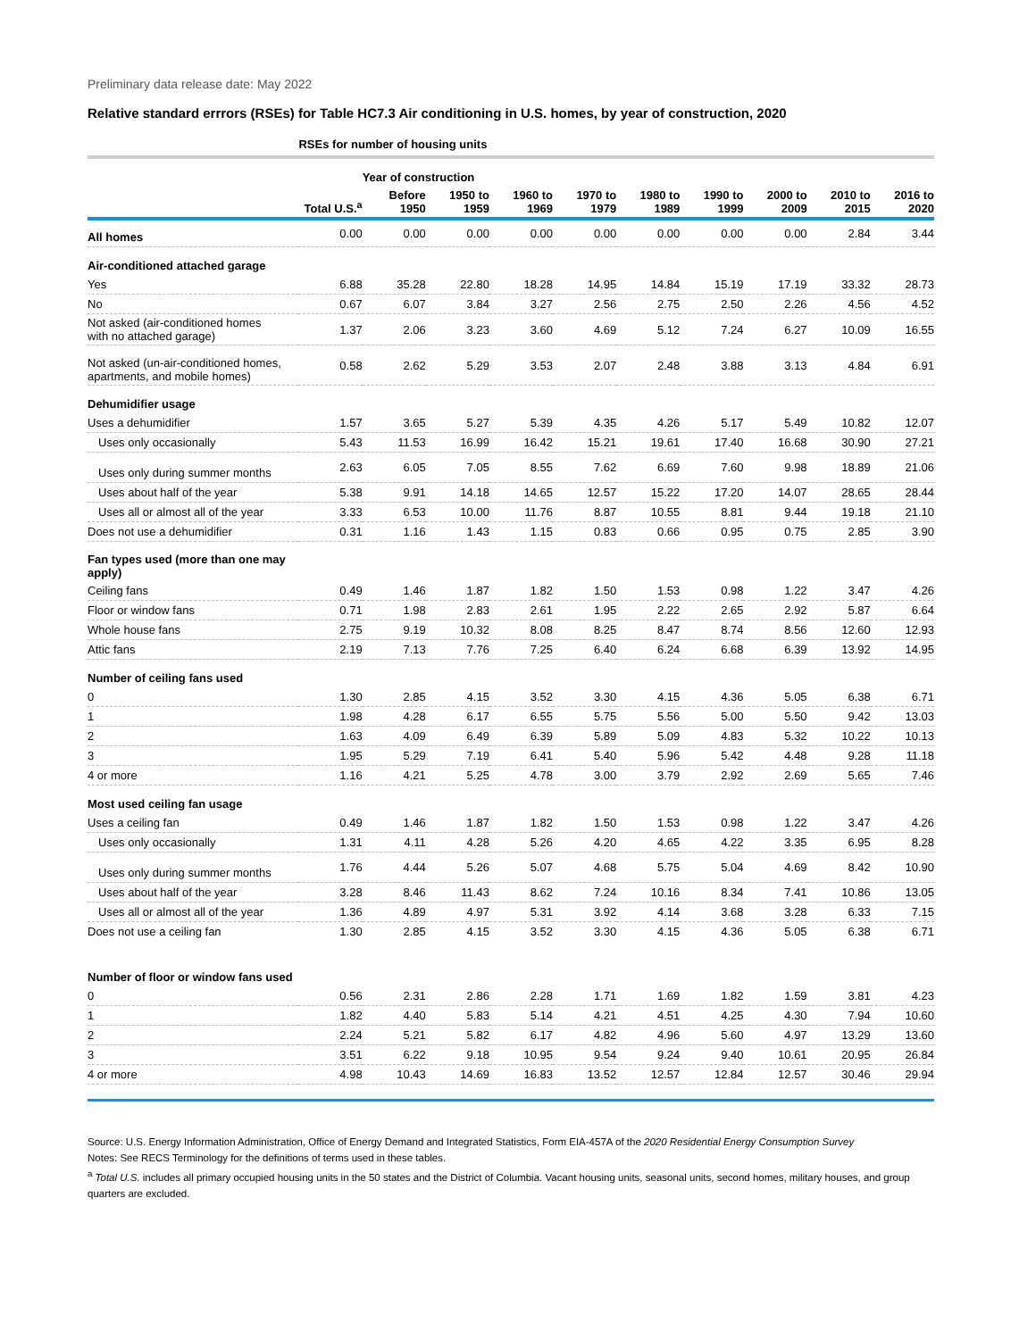Preliminary data release date: May 2022
Relative standard errrors (RSEs) for Table HC7.3 Air conditioning in U.S. homes, by year of construction, 2020
| | RSEs for number of housing units | | | | | | | | | |
| --- | --- | --- | --- | --- | --- | --- | --- | --- | --- | --- |
| | | Year of construction | | | | | | | | |
| | Total U.S.<sup>a</sup> | Before 1950 | 1950 to 1959 | 1960 to 1969 | 1970 to 1979 | 1980 to 1989 | 1990 to 1999 | 2000 to 2009 | 2010 to 2015 | 2016 to 2020 |
| All homes | 0.00 | 0.00 | 0.00 | 0.00 | 0.00 | 0.00 | 0.00 | 0.00 | 2.84 | 3.44 |
| Air-conditioned attached garage | | | | | | | | | | |
| Yes | 6.88 | 35.28 | 22.80 | 18.28 | 14.95 | 14.84 | 15.19 | 17.19 | 33.32 | 28.73 |
| No | 0.67 | 6.07 | 3.84 | 3.27 | 2.56 | 2.75 | 2.50 | 2.26 | 4.56 | 4.52 |
| Not asked (air-conditioned homes with no attached garage) | 1.37 | 2.06 | 3.23 | 3.60 | 4.69 | 5.12 | 7.24 | 6.27 | 10.09 | 16.55 |
| Not asked (un-air-conditioned homes, apartments, and mobile homes) | 0.58 | 2.62 | 5.29 | 3.53 | 2.07 | 2.48 | 3.88 | 3.13 | 4.84 | 6.91 |
| Dehumidifier usage | | | | | | | | | | |
| Uses a dehumidifier | 1.57 | 3.65 | 5.27 | 5.39 | 4.35 | 4.26 | 5.17 | 5.49 | 10.82 | 12.07 |
| Uses only occasionally | 5.43 | 11.53 | 16.99 | 16.42 | 15.21 | 19.61 | 17.40 | 16.68 | 30.90 | 27.21 |
| Uses only during summer months | 2.63 | 6.05 | 7.05 | 8.55 | 7.62 | 6.69 | 7.60 | 9.98 | 18.89 | 21.06 |
| Uses about half of the year | 5.38 | 9.91 | 14.18 | 14.65 | 12.57 | 15.22 | 17.20 | 14.07 | 28.65 | 28.44 |
| Uses all or almost all of the year | 3.33 | 6.53 | 10.00 | 11.76 | 8.87 | 10.55 | 8.81 | 9.44 | 19.18 | 21.10 |
| Does not use a dehumidifier | 0.31 | 1.16 | 1.43 | 1.15 | 0.83 | 0.66 | 0.95 | 0.75 | 2.85 | 3.90 |
| Fan types used (more than one may apply) | | | | | | | | | | |
| Ceiling fans | 0.49 | 1.46 | 1.87 | 1.82 | 1.50 | 1.53 | 0.98 | 1.22 | 3.47 | 4.26 |
| Floor or window fans | 0.71 | 1.98 | 2.83 | 2.61 | 1.95 | 2.22 | 2.65 | 2.92 | 5.87 | 6.64 |
| Whole house fans | 2.75 | 9.19 | 10.32 | 8.08 | 8.25 | 8.47 | 8.74 | 8.56 | 12.60 | 12.93 |
| Attic fans | 2.19 | 7.13 | 7.76 | 7.25 | 6.40 | 6.24 | 6.68 | 6.39 | 13.92 | 14.95 |
| Number of ceiling fans used | | | | | | | | | | |
| 0 | 1.30 | 2.85 | 4.15 | 3.52 | 3.30 | 4.15 | 4.36 | 5.05 | 6.38 | 6.71 |
| 1 | 1.98 | 4.28 | 6.17 | 6.55 | 5.75 | 5.56 | 5.00 | 5.50 | 9.42 | 13.03 |
| 2 | 1.63 | 4.09 | 6.49 | 6.39 | 5.89 | 5.09 | 4.83 | 5.32 | 10.22 | 10.13 |
| 3 | 1.95 | 5.29 | 7.19 | 6.41 | 5.40 | 5.96 | 5.42 | 4.48 | 9.28 | 11.18 |
| 4 or more | 1.16 | 4.21 | 5.25 | 4.78 | 3.00 | 3.79 | 2.92 | 2.69 | 5.65 | 7.46 |
| Most used ceiling fan usage | | | | | | | | | | |
| Uses a ceiling fan | 0.49 | 1.46 | 1.87 | 1.82 | 1.50 | 1.53 | 0.98 | 1.22 | 3.47 | 4.26 |
| Uses only occasionally | 1.31 | 4.11 | 4.28 | 5.26 | 4.20 | 4.65 | 4.22 | 3.35 | 6.95 | 8.28 |
| Uses only during summer months | 1.76 | 4.44 | 5.26 | 5.07 | 4.68 | 5.75 | 5.04 | 4.69 | 8.42 | 10.90 |
| Uses about half of the year | 3.28 | 8.46 | 11.43 | 8.62 | 7.24 | 10.16 | 8.34 | 7.41 | 10.86 | 13.05 |
| Uses all or almost all of the year | 1.36 | 4.89 | 4.97 | 5.31 | 3.92 | 4.14 | 3.68 | 3.28 | 6.33 | 7.15 |
| Does not use a ceiling fan | 1.30 | 2.85 | 4.15 | 3.52 | 3.30 | 4.15 | 4.36 | 5.05 | 6.38 | 6.71 |
| Number of floor or window fans used | | | | | | | | | | |
| 0 | 0.56 | 2.31 | 2.86 | 2.28 | 1.71 | 1.69 | 1.82 | 1.59 | 3.81 | 4.23 |
| 1 | 1.82 | 4.40 | 5.83 | 5.14 | 4.21 | 4.51 | 4.25 | 4.30 | 7.94 | 10.60 |
| 2 | 2.24 | 5.21 | 5.82 | 6.17 | 4.82 | 4.96 | 5.60 | 4.97 | 13.29 | 13.60 |
| 3 | 3.51 | 6.22 | 9.18 | 10.95 | 9.54 | 9.24 | 9.40 | 10.61 | 20.95 | 26.84 |
| 4 or more | 4.98 | 10.43 | 14.69 | 16.83 | 13.52 | 12.57 | 12.84 | 12.57 | 30.46 | 29.94 |
Source: U.S. Energy Information Administration, Office of Energy Demand and Integrated Statistics, Form EIA-457A of the 2020 Residential Energy Consumption Survey
Notes: See RECS Terminology for the definitions of terms used in these tables.
<sup>a</sup> Total U.S. includes all primary occupied housing units in the 50 states and the District of Columbia. Vacant housing units, seasonal units, second homes, military houses, and group quarters are excluded.